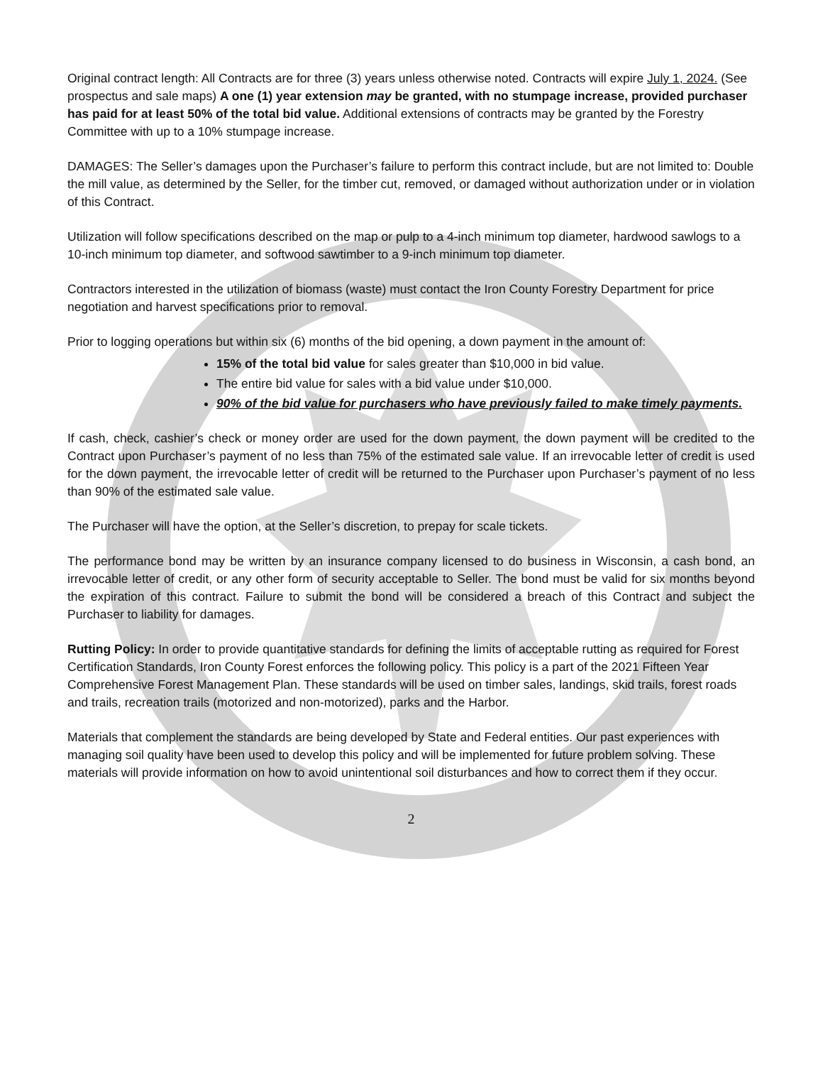Original contract length: All Contracts are for three (3) years unless otherwise noted. Contracts will expire July 1, 2024. (See prospectus and sale maps) A one (1) year extension may be granted, with no stumpage increase, provided purchaser has paid for at least 50% of the total bid value. Additional extensions of contracts may be granted by the Forestry Committee with up to a 10% stumpage increase.
DAMAGES: The Seller’s damages upon the Purchaser’s failure to perform this contract include, but are not limited to: Double the mill value, as determined by the Seller, for the timber cut, removed, or damaged without authorization under or in violation of this Contract.
Utilization will follow specifications described on the map or pulp to a 4-inch minimum top diameter, hardwood sawlogs to a 10-inch minimum top diameter, and softwood sawtimber to a 9-inch minimum top diameter.
Contractors interested in the utilization of biomass (waste) must contact the Iron County Forestry Department for price negotiation and harvest specifications prior to removal.
Prior to logging operations but within six (6) months of the bid opening, a down payment in the amount of:
15% of the total bid value for sales greater than $10,000 in bid value.
The entire bid value for sales with a bid value under $10,000.
90% of the bid value for purchasers who have previously failed to make timely payments.
If cash, check, cashier’s check or money order are used for the down payment, the down payment will be credited to the Contract upon Purchaser’s payment of no less than 75% of the estimated sale value. If an irrevocable letter of credit is used for the down payment, the irrevocable letter of credit will be returned to the Purchaser upon Purchaser’s payment of no less than 90% of the estimated sale value.
The Purchaser will have the option, at the Seller’s discretion, to prepay for scale tickets.
The performance bond may be written by an insurance company licensed to do business in Wisconsin, a cash bond, an irrevocable letter of credit, or any other form of security acceptable to Seller. The bond must be valid for six months beyond the expiration of this contract. Failure to submit the bond will be considered a breach of this Contract and subject the Purchaser to liability for damages.
Rutting Policy: In order to provide quantitative standards for defining the limits of acceptable rutting as required for Forest Certification Standards, Iron County Forest enforces the following policy. This policy is a part of the 2021 Fifteen Year Comprehensive Forest Management Plan. These standards will be used on timber sales, landings, skid trails, forest roads and trails, recreation trails (motorized and non-motorized), parks and the Harbor.
Materials that complement the standards are being developed by State and Federal entities. Our past experiences with managing soil quality have been used to develop this policy and will be implemented for future problem solving. These materials will provide information on how to avoid unintentional soil disturbances and how to correct them if they occur.
2